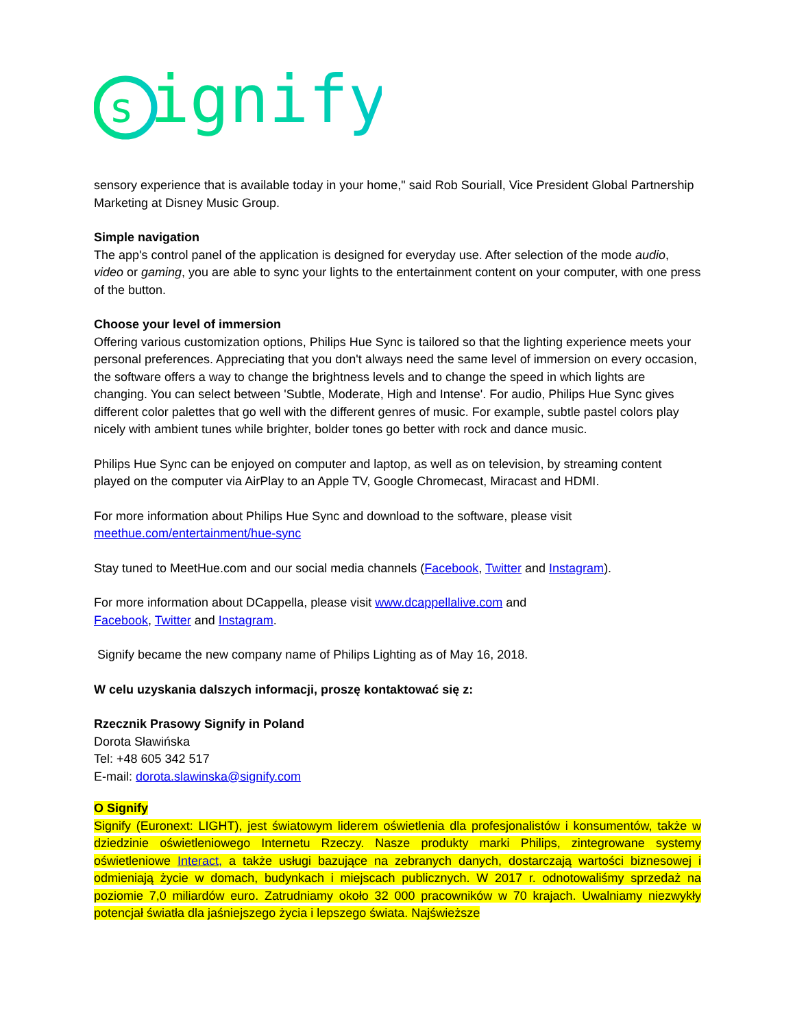s
ignify
sensory experience that is available today in your home," said Rob Souriall, Vice President Global Partnership Marketing at Disney Music Group.
Simple navigation
The app's control panel of the application is designed for everyday use. After selection of the mode audio, video or gaming, you are able to sync your lights to the entertainment content on your computer, with one press of the button.
Choose your level of immersion
Offering various customization options, Philips Hue Sync is tailored so that the lighting experience meets your personal preferences. Appreciating that you don't always need the same level of immersion on every occasion, the software offers a way to change the brightness levels and to change the speed in which lights are changing. You can select between 'Subtle, Moderate, High and Intense'. For audio, Philips Hue Sync gives different color palettes that go well with the different genres of music. For example, subtle pastel colors play nicely with ambient tunes while brighter, bolder tones go better with rock and dance music.
Philips Hue Sync can be enjoyed on computer and laptop, as well as on television, by streaming content played on the computer via AirPlay to an Apple TV, Google Chromecast, Miracast and HDMI.
For more information about Philips Hue Sync and download to the software, please visit meethue.com/entertainment/hue-sync
Stay tuned to MeetHue.com and our social media channels (Facebook, Twitter and Instagram).
For more information about DCappella, please visit www.dcappellalive.com and
Facebook, Twitter and Instagram.
Signify became the new company name of Philips Lighting as of May 16, 2018.
W celu uzyskania dalszych informacji, proszę kontaktować się z:
Rzecznik Prasowy Signify in Poland
Dorota Sławińska
Tel: +48 605 342 517
E-mail: dorota.slawinska@signify.com
O Signify
Signify (Euronext: LIGHT), jest światowym liderem oświetlenia dla profesjonalistów i konsumentów, także w dziedzinie oświetleniowego Internetu Rzeczy. Nasze produkty marki Philips, zintegrowane systemy oświetleniowe Interact, a także usługi bazujące na zebranych danych, dostarczają wartości biznesowej i odmieniają życie w domach, budynkach i miejscach publicznych. W 2017 r. odnotowaliśmy sprzedaż na poziomie 7,0 miliardów euro. Zatrudniamy około 32 000 pracowników w 70 krajach. Uwalniamy niezwykły potencjał światła dla jaśniejszego życia i lepszego świata. Najświeższe